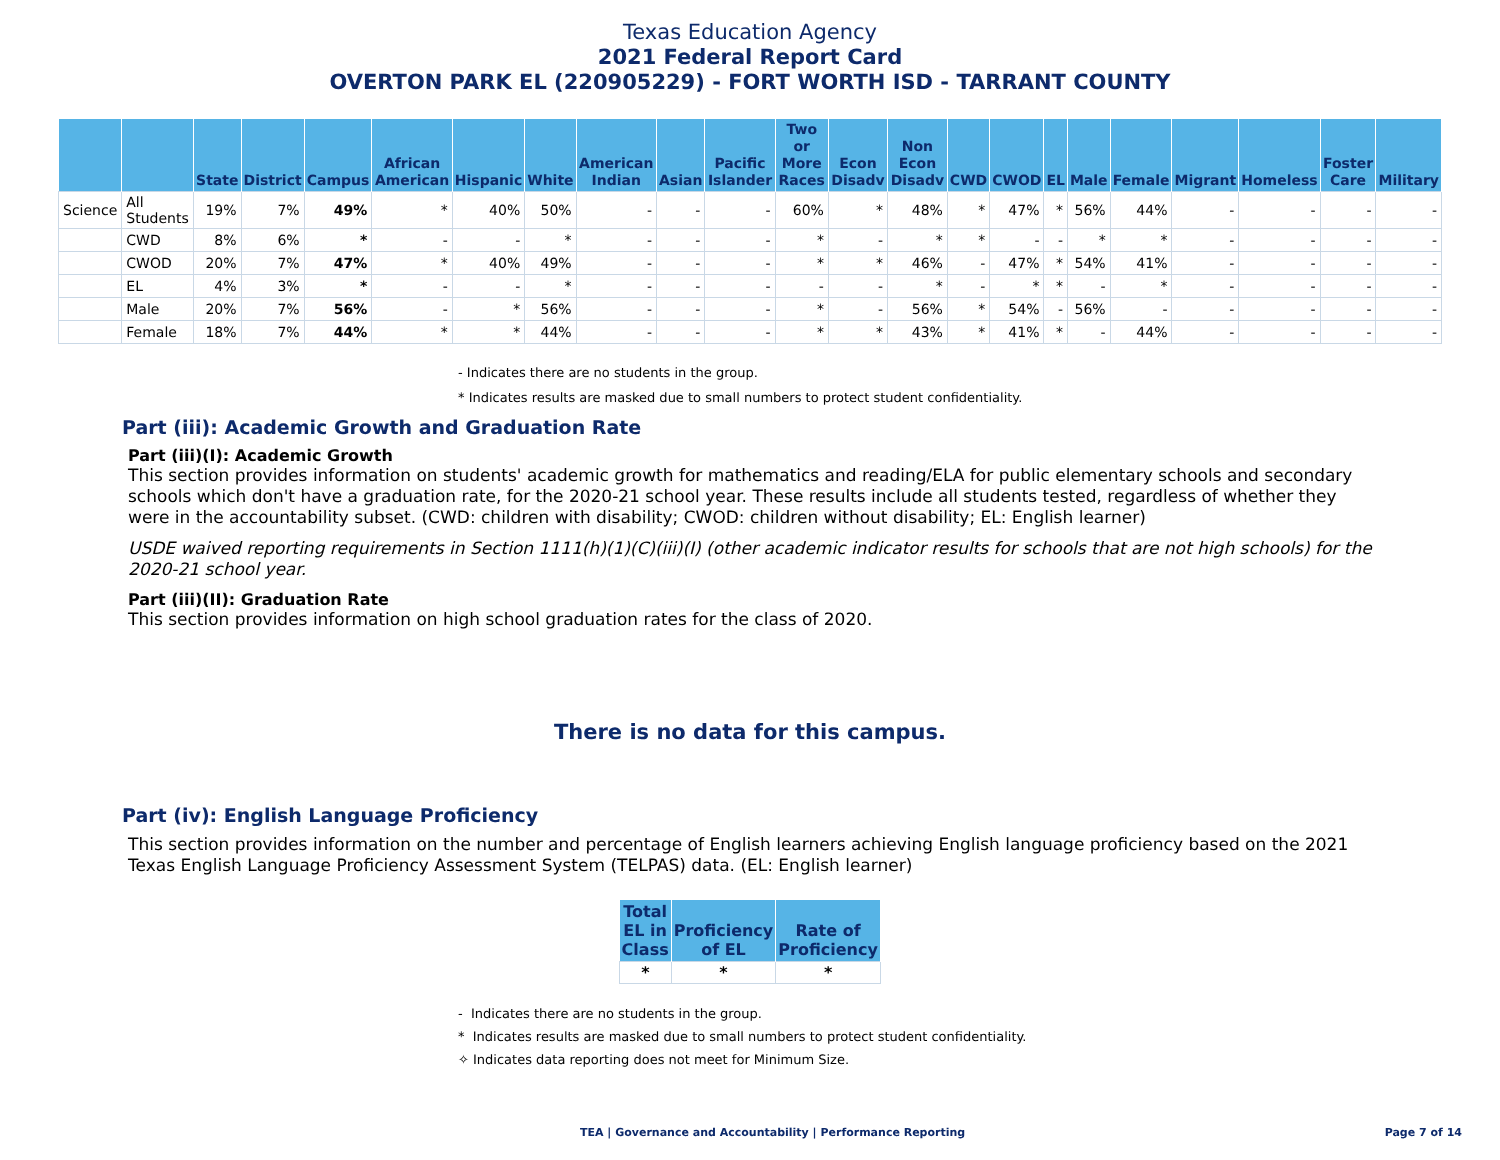Texas Education Agency
2021 Federal Report Card
OVERTON PARK EL (220905229) - FORT WORTH ISD - TARRANT COUNTY
| | | State | District | Campus | African American | Hispanic | White | American Indian | Asian | Pacific Islander | Two or More Races | Econ Disadv | Non Econ Disadv | CWD | CWOD | EL | Male | Female | Migrant | Homeless | Foster Care | Military |
| --- | --- | --- | --- | --- | --- | --- | --- | --- | --- | --- | --- | --- | --- | --- | --- | --- | --- | --- | --- | --- | --- | --- |
| Science | All Students | 19% | 7% | 49% | * | 40% | 50% | - | - | - | 60% | * | 48% | * | 47% | * | 56% | 44% | - | - | - | - |
| | CWD | 8% | 6% | * | - | - | * | - | - | - | * | - | * | * | - | - | * | * | - | - | - | - |
| | CWOD | 20% | 7% | 47% | * | 40% | 49% | - | - | - | * | * | 46% | - | 47% | * | 54% | 41% | - | - | - | - |
| | EL | 4% | 3% | * | - | - | * | - | - | - | - | - | * | - | * | * | - | * | - | - | - | - |
| | Male | 20% | 7% | 56% | - | * | 56% | - | - | - | * | - | 56% | * | 54% | - | 56% | - | - | - | - | - |
| | Female | 18% | 7% | 44% | * | * | 44% | - | - | - | * | * | 43% | * | 41% | * | - | 44% | - | - | - | - |
- Indicates there are no students in the group.
* Indicates results are masked due to small numbers to protect student confidentiality.
Part (iii): Academic Growth and Graduation Rate
Part (iii)(I): Academic Growth
This section provides information on students' academic growth for mathematics and reading/ELA for public elementary schools and secondary schools which don't have a graduation rate, for the 2020-21 school year. These results include all students tested, regardless of whether they were in the accountability subset. (CWD: children with disability; CWOD: children without disability; EL: English learner)
USDE waived reporting requirements in Section 1111(h)(1)(C)(iii)(I) (other academic indicator results for schools that are not high schools) for the 2020-21 school year.
Part (iii)(II): Graduation Rate
This section provides information on high school graduation rates for the class of 2020.
There is no data for this campus.
Part (iv): English Language Proficiency
This section provides information on the number and percentage of English learners achieving English language proficiency based on the 2021 Texas English Language Proficiency Assessment System (TELPAS) data. (EL: English learner)
| Total EL in Class | Proficiency of EL | Rate of Proficiency |
| --- | --- | --- |
| * | * | * |
- Indicates there are no students in the group.
* Indicates results are masked due to small numbers to protect student confidentiality.
✧ Indicates data reporting does not meet for Minimum Size.
TEA | Governance and Accountability | Performance Reporting Page 7 of 14